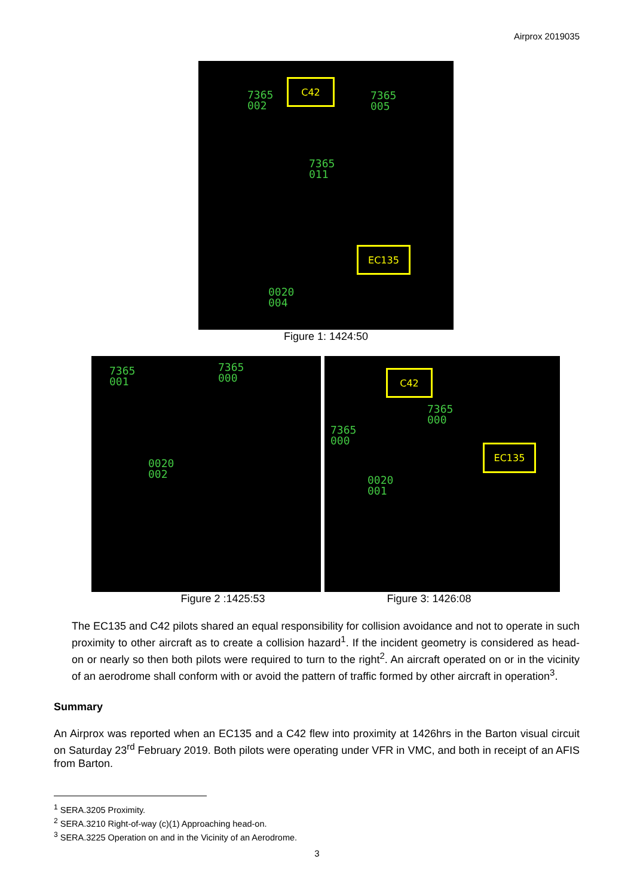Airprox 2019035
7365
002
C42
7365
005
7365
011
EC135
0020
004
Figure 1: 1424:50
7365
001
7365
000
0020
002
C42
7365
000
7365
000
EC135
0020
001
Figure 2 :1425:53 Figure 3: 1426:08
The EC135 and C42 pilots shared an equal responsibility for collision avoidance and not to operate in such proximity to other aircraft as to create a collision hazard<sup>1</sup>. If the incident geometry is considered as head-on or nearly so then both pilots were required to turn to the right<sup>2</sup>. An aircraft operated on or in the vicinity of an aerodrome shall conform with or avoid the pattern of traffic formed by other aircraft in operation<sup>3</sup>.
Summary
An Airprox was reported when an EC135 and a C42 flew into proximity at 1426hrs in the Barton visual circuit on Saturday 23<sup>rd</sup> February 2019. Both pilots were operating under VFR in VMC, and both in receipt of an AFIS from Barton.
<sup>1</sup> SERA.3205 Proximity.
<sup>2</sup> SERA.3210 Right-of-way (c)(1) Approaching head-on.
<sup>3</sup> SERA.3225 Operation on and in the Vicinity of an Aerodrome.
3